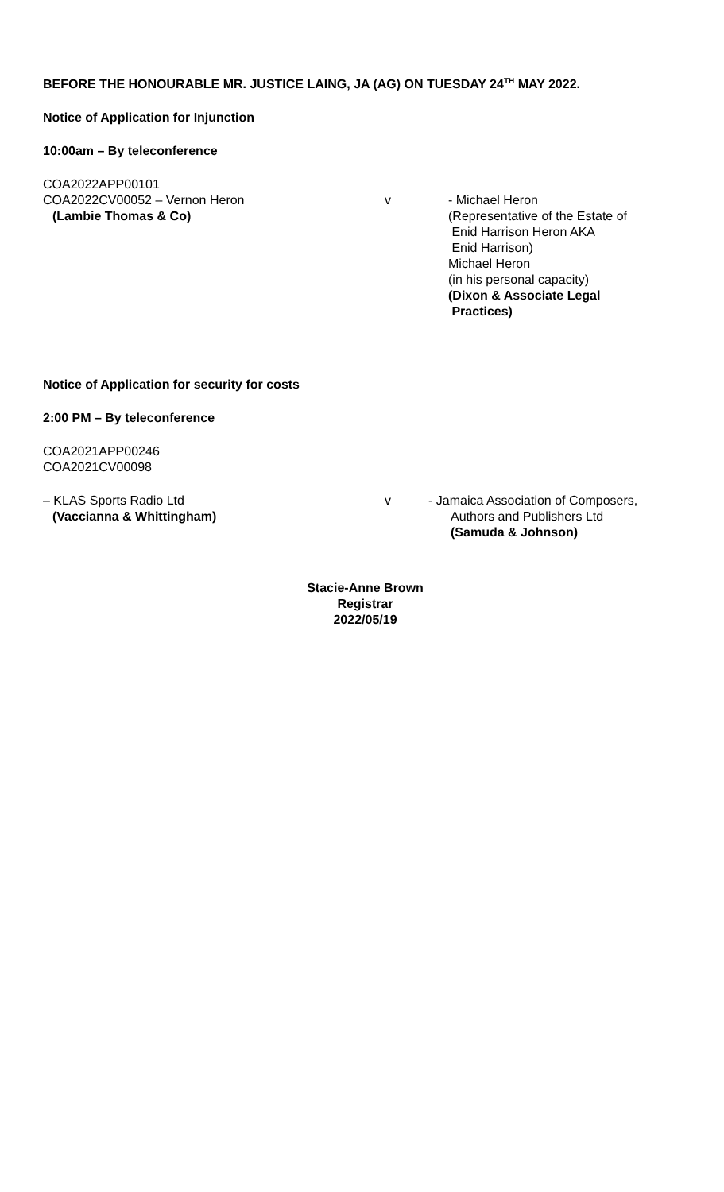BEFORE THE HONOURABLE MR. JUSTICE LAING, JA (AG) ON TUESDAY 24<sup>TH</sup> MAY 2022.
Notice of Application for Injunction
10:00am – By teleconference
COA2022APP00101
COA2022CV00052 – Vernon Heron
(Lambie Thomas & Co)
v - Michael Heron
(Representative of the Estate of
Enid Harrison Heron AKA
Enid Harrison)
Michael Heron
(in his personal capacity)
(Dixon & Associate Legal
Practices)
Notice of Application for security for costs
2:00 PM – By teleconference
COA2021APP00246
COA2021CV00098
– KLAS Sports Radio Ltd
(Vaccianna & Whittingham)
v - Jamaica Association of Composers,
Authors and Publishers Ltd
(Samuda & Johnson)
Stacie-Anne Brown
Registrar
2022/05/19